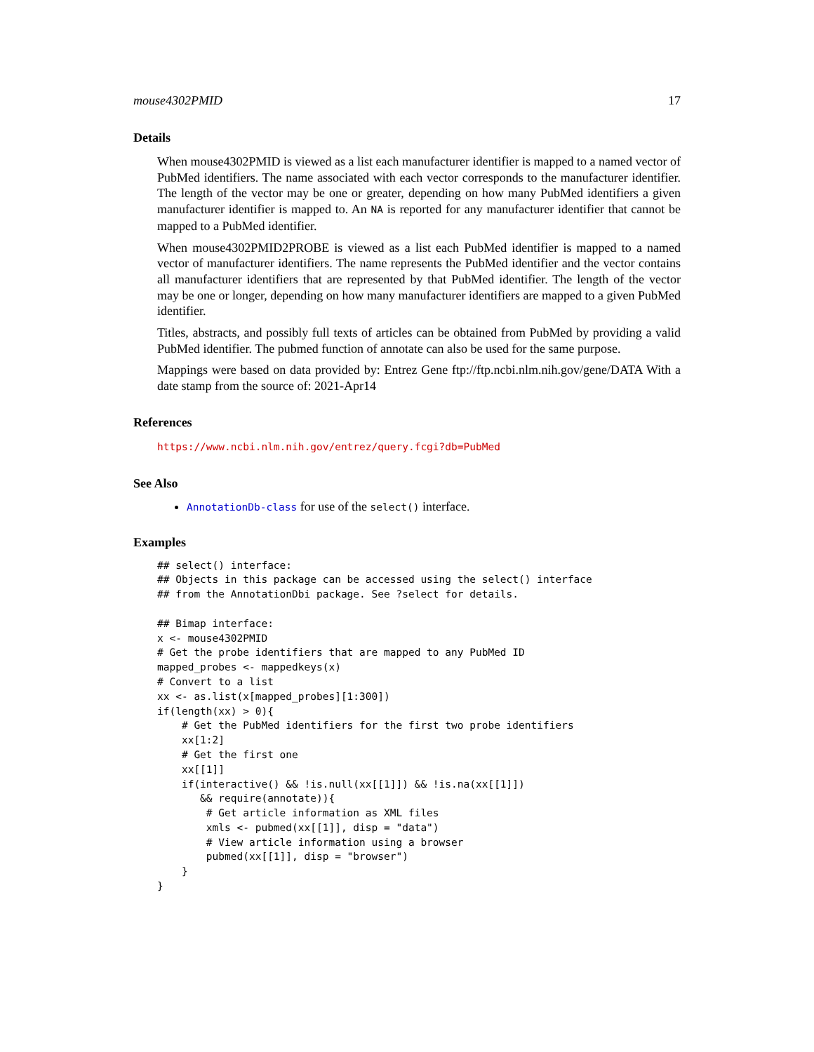mouse4302PMID 17
Details
When mouse4302PMID is viewed as a list each manufacturer identifier is mapped to a named vector of PubMed identifiers. The name associated with each vector corresponds to the manufacturer identifier. The length of the vector may be one or greater, depending on how many PubMed identifiers a given manufacturer identifier is mapped to. An NA is reported for any manufacturer identifier that cannot be mapped to a PubMed identifier.
When mouse4302PMID2PROBE is viewed as a list each PubMed identifier is mapped to a named vector of manufacturer identifiers. The name represents the PubMed identifier and the vector contains all manufacturer identifiers that are represented by that PubMed identifier. The length of the vector may be one or longer, depending on how many manufacturer identifiers are mapped to a given PubMed identifier.
Titles, abstracts, and possibly full texts of articles can be obtained from PubMed by providing a valid PubMed identifier. The pubmed function of annotate can also be used for the same purpose.
Mappings were based on data provided by: Entrez Gene ftp://ftp.ncbi.nlm.nih.gov/gene/DATA With a date stamp from the source of: 2021-Apr14
References
https://www.ncbi.nlm.nih.gov/entrez/query.fcgi?db=PubMed
See Also
AnnotationDb-class for use of the select() interface.
Examples
## select() interface:
## Objects in this package can be accessed using the select() interface
## from the AnnotationDbi package. See ?select for details.

## Bimap interface:
x <- mouse4302PMID
# Get the probe identifiers that are mapped to any PubMed ID
mapped_probes <- mappedkeys(x)
# Convert to a list
xx <- as.list(x[mapped_probes][1:300])
if(length(xx) > 0){
    # Get the PubMed identifiers for the first two probe identifiers
    xx[1:2]
    # Get the first one
    xx[[1]]
    if(interactive() && !is.null(xx[[1]]) && !is.na(xx[[1]])
       && require(annotate)){
        # Get article information as XML files
        xmls <- pubmed(xx[[1]], disp = "data")
        # View article information using a browser
        pubmed(xx[[1]], disp = "browser")
    }
}